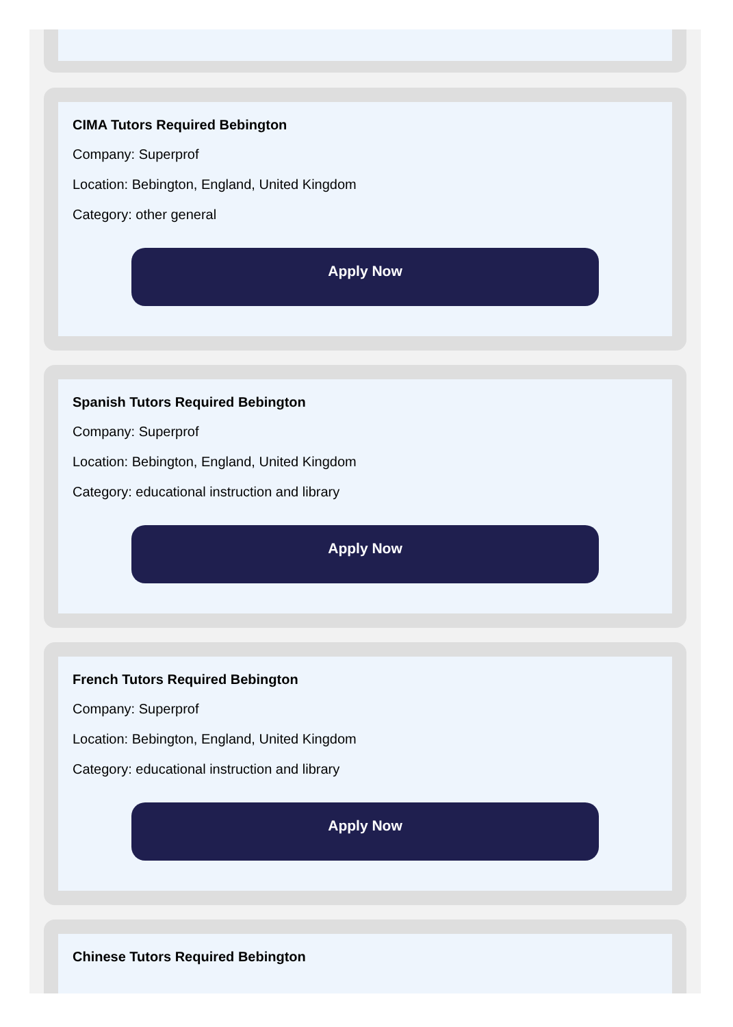CIMA Tutors Required Bebington
Company: Superprof
Location: Bebington, England, United Kingdom
Category: other general
Apply Now
Spanish Tutors Required Bebington
Company: Superprof
Location: Bebington, England, United Kingdom
Category: educational instruction and library
Apply Now
French Tutors Required Bebington
Company: Superprof
Location: Bebington, England, United Kingdom
Category: educational instruction and library
Apply Now
Chinese Tutors Required Bebington